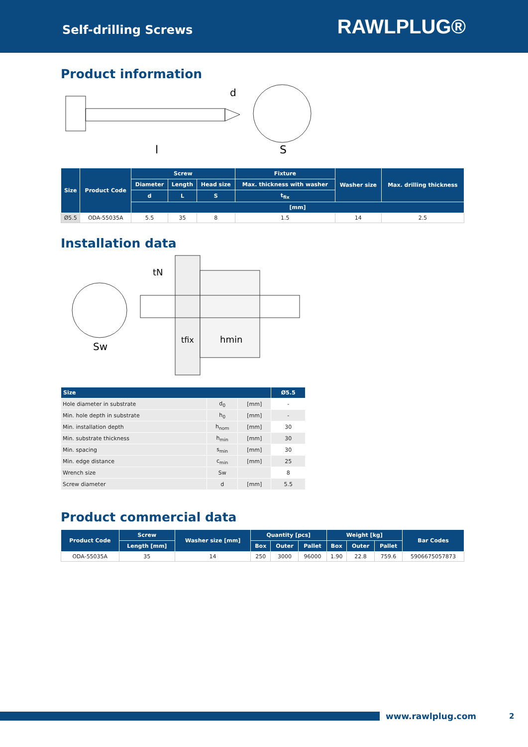Self-drilling Screws
RAWLPLUG®
Product information
l
S
d
| Size | Product Code | Screw | | | Fixture | Washer size | Max. drilling thickness |
| --- | --- | --- | --- | --- | --- | --- | --- |
| | | Diameter | Length | Head size | Max. thickness with washer | | |
| | | d | L | S | t<sub>fix</sub> | | |
| | | [mm] | | | | | |
| Ø5.5 | ODA-55035A | 5.5 | 35 | 8 | 1.5 | 14 | 2.5 |
Installation data
tN
tfix
hmin
Sw
| Size | | | Ø5.5 |
| --- | --- | --- | --- |
| Hole diameter in substrate | d<sub>0</sub> | [mm] | - |
| Min. hole depth in substrate | h<sub>0</sub> | [mm] | - |
| Min. installation depth | h<sub>nom</sub> | [mm] | 30 |
| Min. substrate thickness | h<sub>min</sub> | [mm] | 30 |
| Min. spacing | s<sub>min</sub> | [mm] | 30 |
| Min. edge distance | c<sub>min</sub> | [mm] | 25 |
| Wrench size | Sw | | 8 |
| Screw diameter | d | [mm] | 5.5 |
Product commercial data
| Product Code | Screw | Washer size [mm] | Quantity [pcs] | | | Weight [kg] | | | Bar Codes |
| --- | --- | --- | --- | --- | --- | --- | --- | --- | --- |
| | Length [mm] | | Box | Outer | Pallet | Box | Outer | Pallet | |
| ODA-55035A | 35 | 14 | 250 | 3000 | 96000 | 1.90 | 22.8 | 759.6 | 5906675057873 |
www.rawlplug.com 2